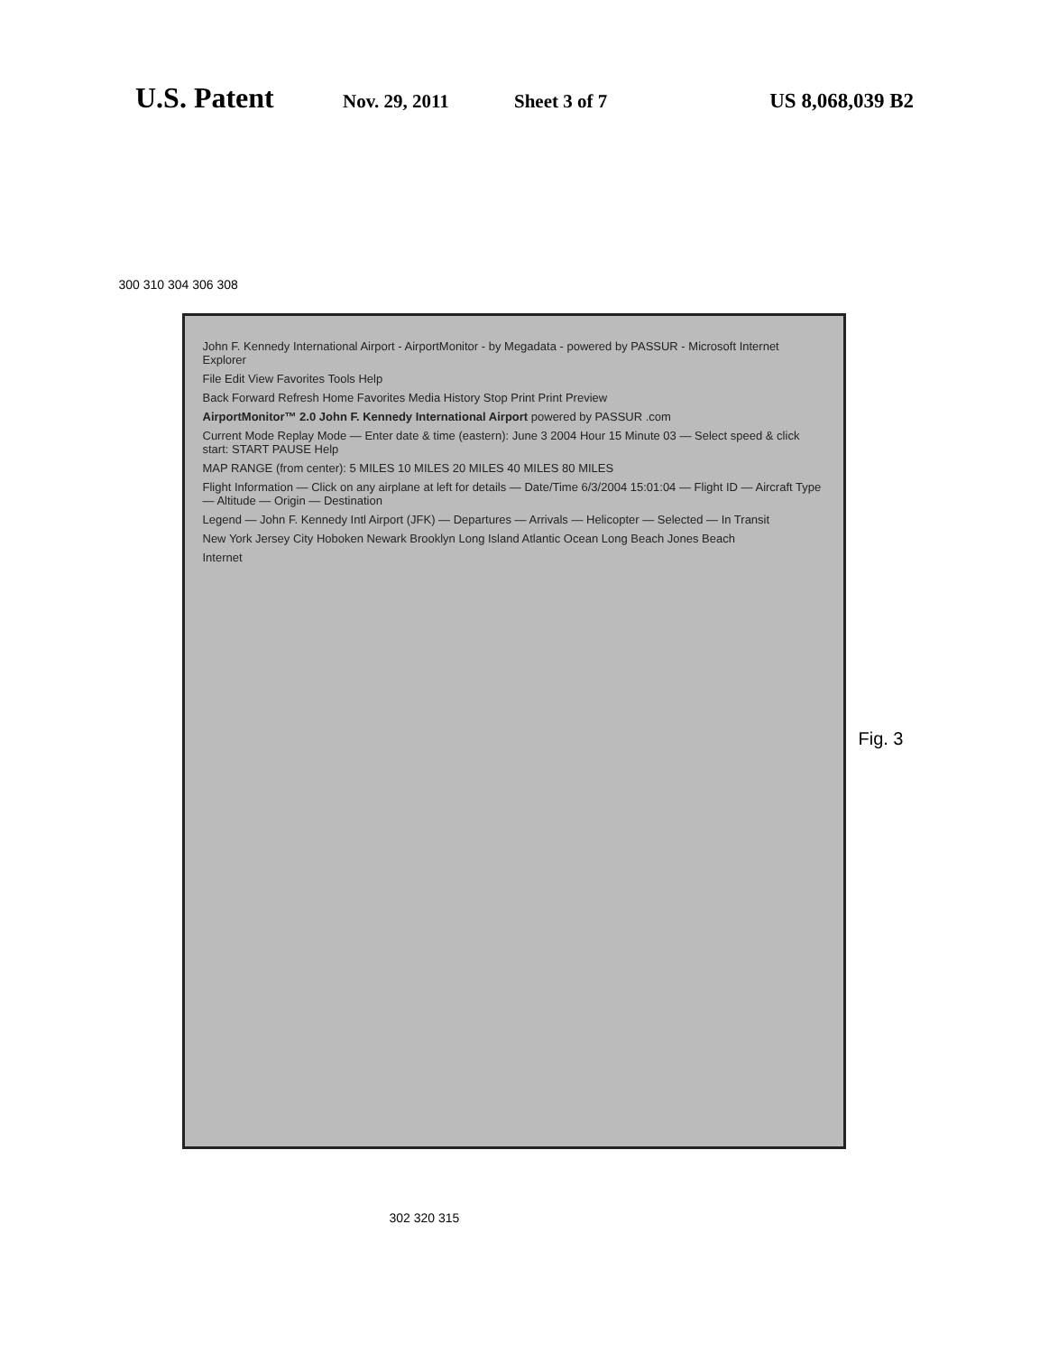U.S. Patent Nov. 29, 2011 Sheet 3 of 7 US 8,068,039 B2
300 310 304 306 308
John F. Kennedy International Airport - AirportMonitor - by Megadata - powered by PASSUR - Microsoft Internet Explorer
File Edit View Favorites Tools Help
Back Forward Refresh Home Favorites Media History Stop Print Print Preview
AirportMonitor™ 2.0 John F. Kennedy International Airport powered by PASSUR .com
Current Mode Replay Mode — Enter date & time (eastern): June 3 2004 Hour 15 Minute 03 — Select speed & click start: START PAUSE Help
MAP RANGE (from center): 5 MILES 10 MILES 20 MILES 40 MILES 80 MILES
Flight Information — Click on any airplane at left for details — Date/Time 6/3/2004 15:01:04 — Flight ID — Aircraft Type — Altitude — Origin — Destination
Legend — John F. Kennedy Intl Airport (JFK) — Departures — Arrivals — Helicopter — Selected — In Transit
New York Jersey City Hoboken Newark Brooklyn Long Island Atlantic Ocean Long Beach Jones Beach
Internet
Fig. 3
302 320 315